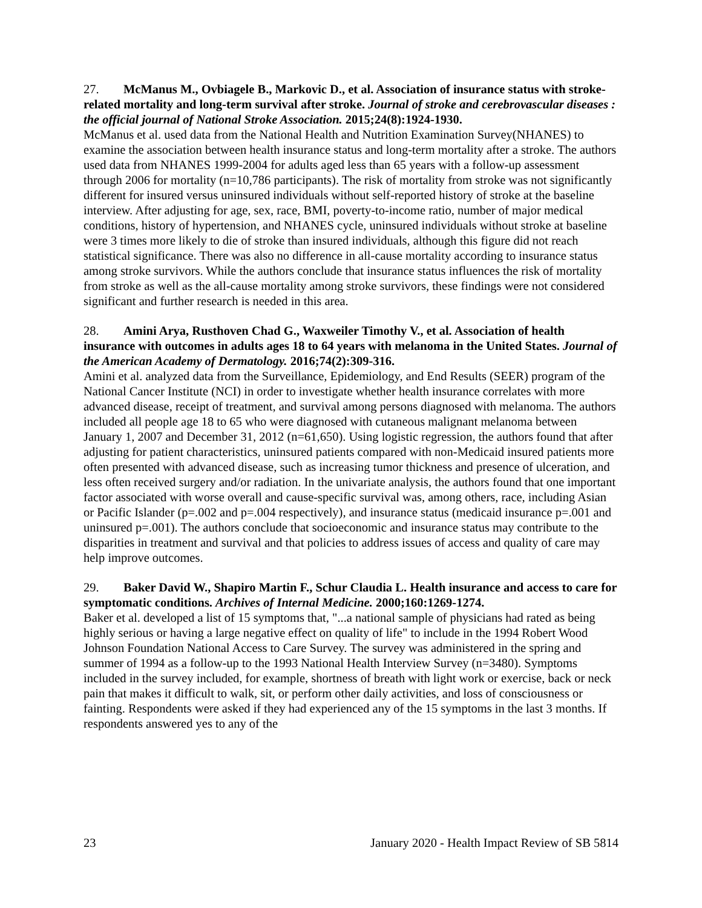27. McManus M., Ovbiagele B., Markovic D., et al. Association of insurance status with stroke-related mortality and long-term survival after stroke. Journal of stroke and cerebrovascular diseases : the official journal of National Stroke Association. 2015;24(8):1924-1930.
McManus et al. used data from the National Health and Nutrition Examination Survey(NHANES) to examine the association between health insurance status and long-term mortality after a stroke. The authors used data from NHANES 1999-2004 for adults aged less than 65 years with a follow-up assessment through 2006 for mortality (n=10,786 participants). The risk of mortality from stroke was not significantly different for insured versus uninsured individuals without self-reported history of stroke at the baseline interview. After adjusting for age, sex, race, BMI, poverty-to-income ratio, number of major medical conditions, history of hypertension, and NHANES cycle, uninsured individuals without stroke at baseline were 3 times more likely to die of stroke than insured individuals, although this figure did not reach statistical significance. There was also no difference in all-cause mortality according to insurance status among stroke survivors. While the authors conclude that insurance status influences the risk of mortality from stroke as well as the all-cause mortality among stroke survivors, these findings were not considered significant and further research is needed in this area.
28. Amini Arya, Rusthoven Chad G., Waxweiler Timothy V., et al. Association of health insurance with outcomes in adults ages 18 to 64 years with melanoma in the United States. Journal of the American Academy of Dermatology. 2016;74(2):309-316.
Amini et al. analyzed data from the Surveillance, Epidemiology, and End Results (SEER) program of the National Cancer Institute (NCI) in order to investigate whether health insurance correlates with more advanced disease, receipt of treatment, and survival among persons diagnosed with melanoma. The authors included all people age 18 to 65 who were diagnosed with cutaneous malignant melanoma between January 1, 2007 and December 31, 2012 (n=61,650). Using logistic regression, the authors found that after adjusting for patient characteristics, uninsured patients compared with non-Medicaid insured patients more often presented with advanced disease, such as increasing tumor thickness and presence of ulceration, and less often received surgery and/or radiation. In the univariate analysis, the authors found that one important factor associated with worse overall and cause-specific survival was, among others, race, including Asian or Pacific Islander (p=.002 and p=.004 respectively), and insurance status (medicaid insurance p=.001 and uninsured p=.001). The authors conclude that socioeconomic and insurance status may contribute to the disparities in treatment and survival and that policies to address issues of access and quality of care may help improve outcomes.
29. Baker David W., Shapiro Martin F., Schur Claudia L. Health insurance and access to care for symptomatic conditions. Archives of Internal Medicine. 2000;160:1269-1274.
Baker et al. developed a list of 15 symptoms that, "...a national sample of physicians had rated as being highly serious or having a large negative effect on quality of life" to include in the 1994 Robert Wood Johnson Foundation National Access to Care Survey. The survey was administered in the spring and summer of 1994 as a follow-up to the 1993 National Health Interview Survey (n=3480). Symptoms included in the survey included, for example, shortness of breath with light work or exercise, back or neck pain that makes it difficult to walk, sit, or perform other daily activities, and loss of consciousness or fainting. Respondents were asked if they had experienced any of the 15 symptoms in the last 3 months. If respondents answered yes to any of the
23 January 2020 - Health Impact Review of SB 5814